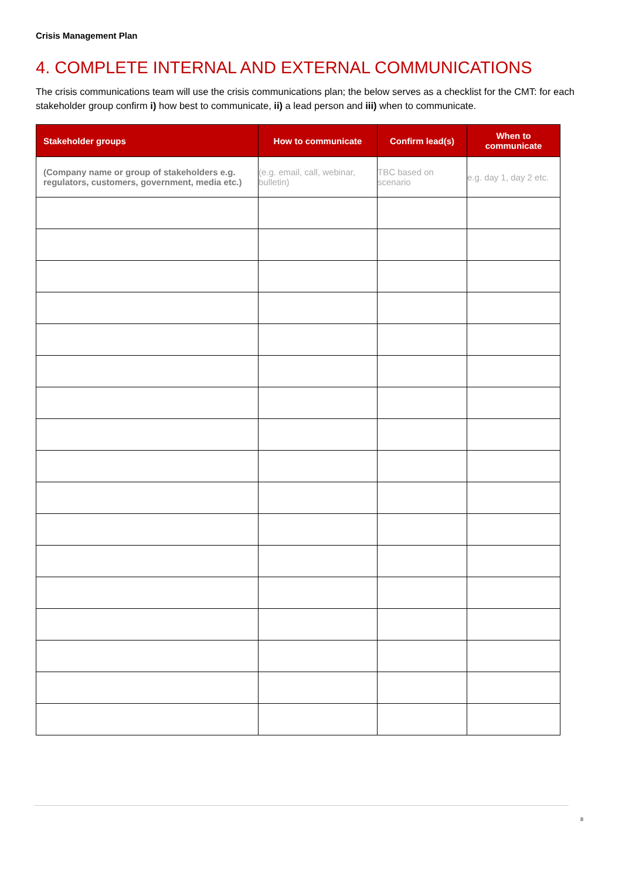Crisis Management Plan
4. COMPLETE INTERNAL AND EXTERNAL COMMUNICATIONS
The crisis communications team will use the crisis communications plan; the below serves as a checklist for the CMT: for each stakeholder group confirm i) how best to communicate, ii) a lead person and iii) when to communicate.
| Stakeholder groups | How to communicate | Confirm lead(s) | When to communicate |
| --- | --- | --- | --- |
| (Company name or group of stakeholders e.g. regulators, customers, government, media etc.) | (e.g. email, call, webinar, bulletin) | TBC based on scenario | e.g. day 1, day 2 etc. |
8